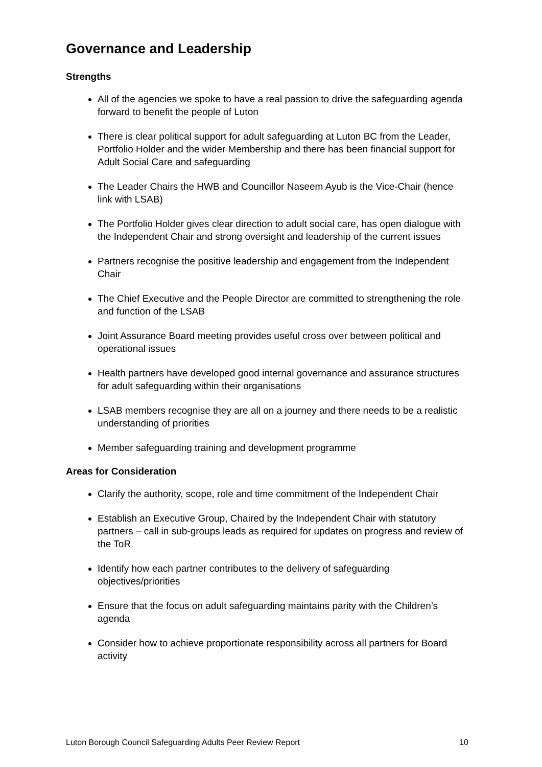Governance and Leadership
Strengths
All of the agencies we spoke to have a real passion to drive the safeguarding agenda forward to benefit the people of Luton
There is clear political support for adult safeguarding at Luton BC from the Leader, Portfolio Holder and the wider Membership and there has been financial support for Adult Social Care and safeguarding
The Leader Chairs the HWB and Councillor Naseem Ayub is the Vice-Chair (hence link with LSAB)
The Portfolio Holder gives clear direction to adult social care, has open dialogue with the Independent Chair and strong oversight and leadership of the current issues
Partners recognise the positive leadership and engagement from the Independent Chair
The Chief Executive and the People Director are committed to strengthening the role and function of the LSAB
Joint Assurance Board meeting provides useful cross over between political and operational issues
Health partners have developed good internal governance and assurance structures for adult safeguarding within their organisations
LSAB members recognise they are all on a journey and there needs to be a realistic understanding of priorities
Member safeguarding training and development programme
Areas for Consideration
Clarify the authority, scope, role and time commitment of the Independent Chair
Establish an Executive Group, Chaired by the Independent Chair with statutory partners – call in sub-groups leads as required for updates on progress and review of the ToR
Identify how each partner contributes to the delivery of safeguarding objectives/priorities
Ensure that the focus on adult safeguarding maintains parity with the Children’s agenda
Consider how to achieve proportionate responsibility across all partners for Board activity
Luton Borough Council Safeguarding Adults Peer Review Report 10